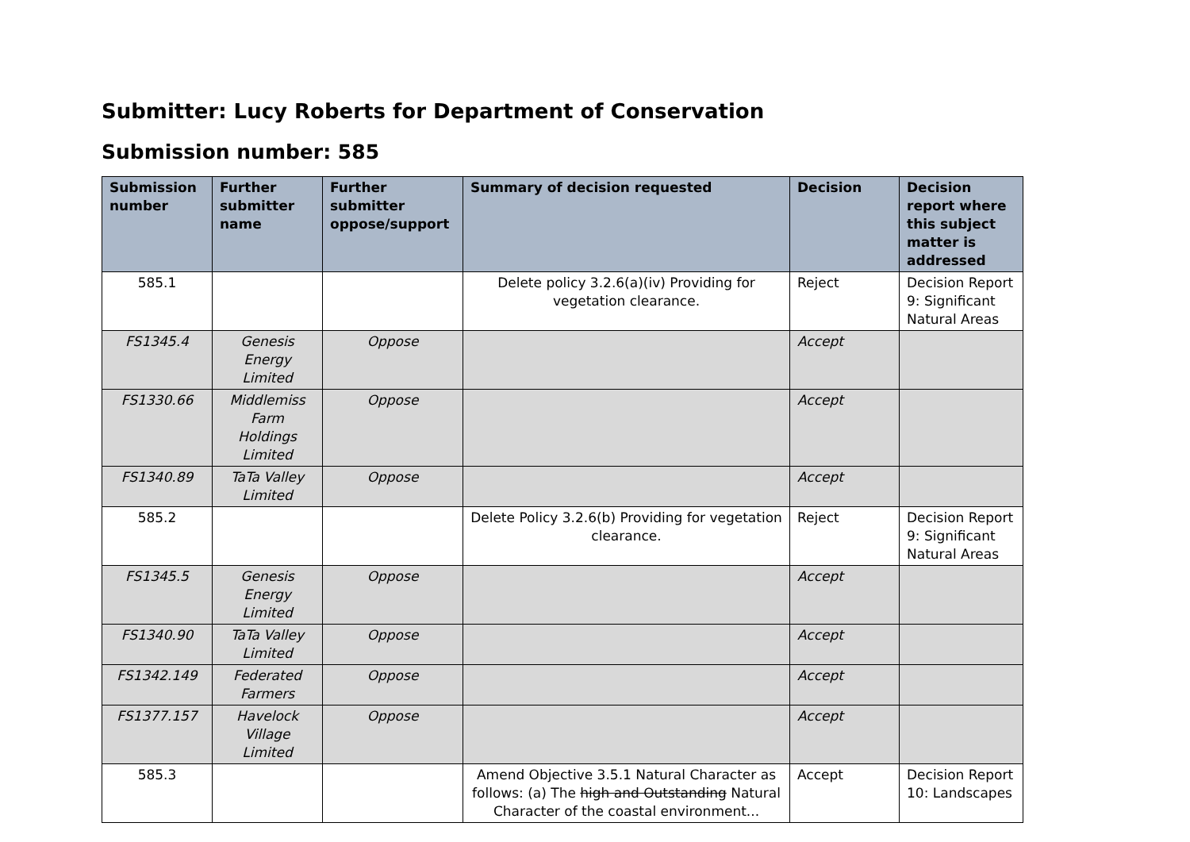Submitter: Lucy Roberts for Department of Conservation
Submission number: 585
| Submission number | Further submitter name | Further submitter oppose/support | Summary of decision requested | Decision | Decision report where this subject matter is addressed |
| --- | --- | --- | --- | --- | --- |
| 585.1 | | | Delete policy 3.2.6(a)(iv) Providing for vegetation clearance. | Reject | Decision Report 9: Significant Natural Areas |
| FS1345.4 | Genesis Energy Limited | Oppose | | Accept | |
| FS1330.66 | Middlemiss Farm Holdings Limited | Oppose | | Accept | |
| FS1340.89 | TaTa Valley Limited | Oppose | | Accept | |
| 585.2 | | | Delete Policy 3.2.6(b) Providing for vegetation clearance. | Reject | Decision Report 9: Significant Natural Areas |
| FS1345.5 | Genesis Energy Limited | Oppose | | Accept | |
| FS1340.90 | TaTa Valley Limited | Oppose | | Accept | |
| FS1342.149 | Federated Farmers | Oppose | | Accept | |
| FS1377.157 | Havelock Village Limited | Oppose | | Accept | |
| 585.3 | | | Amend Objective 3.5.1 Natural Character as follows: (a) The high and Outstanding Natural Character of the coastal environment... | Accept | Decision Report 10: Landscapes |